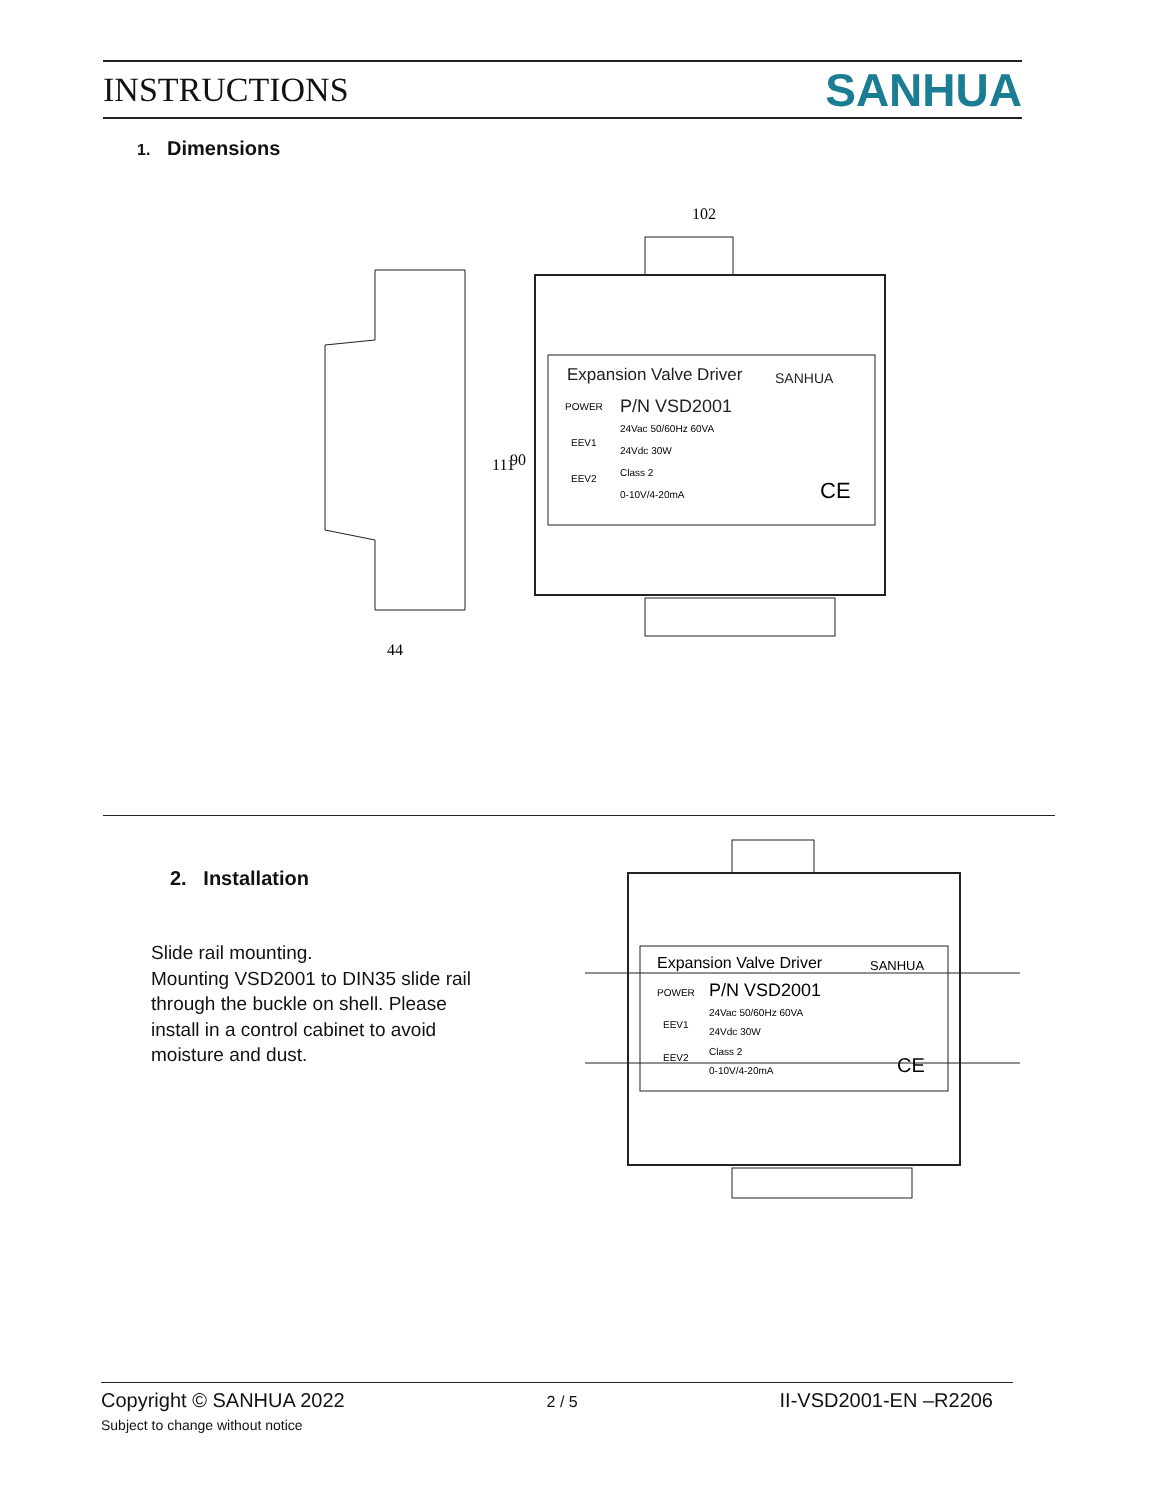INSTRUCTIONS
SANHUA
1. Dimensions
Expansion Valve Driver
SANHUA
P/N VSD2001
POWER
EEV1
EEV2
24Vac 50/60Hz 60VA
24Vdc 30W
Class 2
0-10V/4-20mA
CE
102
44
111
90
2. Installation
Slide rail mounting.
Mounting VSD2001 to DIN35 slide rail
through the buckle on shell. Please
install in a control cabinet to avoid
moisture and dust.
Expansion Valve Driver
SANHUA
P/N VSD2001
POWER
EEV1
EEV2
24Vac 50/60Hz 60VA
24Vdc 30W
Class 2
0-10V/4-20mA
CE
Copyright © SANHUA 2022
Subject to change without notice
2 / 5
II-VSD2001-EN –R2206